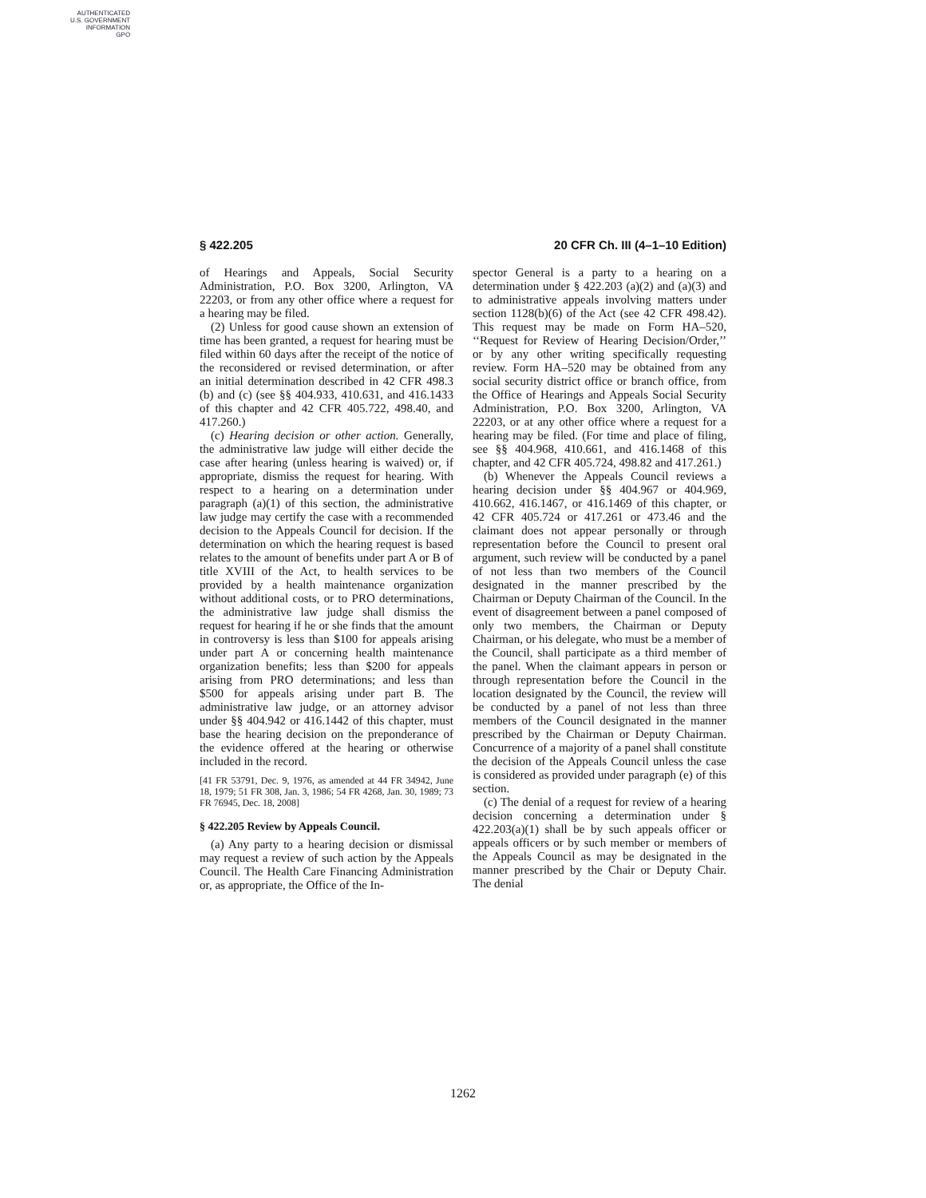AUTHENTICATED
U.S. GOVERNMENT
INFORMATION
GPO
§ 422.205 20 CFR Ch. III (4–1–10 Edition)
of Hearings and Appeals, Social Security Administration, P.O. Box 3200, Arlington, VA 22203, or from any other office where a request for a hearing may be filed.
(2) Unless for good cause shown an extension of time has been granted, a request for hearing must be filed within 60 days after the receipt of the notice of the reconsidered or revised determination, or after an initial determination described in 42 CFR 498.3 (b) and (c) (see §§ 404.933, 410.631, and 416.1433 of this chapter and 42 CFR 405.722, 498.40, and 417.260.)
(c) Hearing decision or other action. Generally, the administrative law judge will either decide the case after hearing (unless hearing is waived) or, if appropriate, dismiss the request for hearing. With respect to a hearing on a determination under paragraph (a)(1) of this section, the administrative law judge may certify the case with a recommended decision to the Appeals Council for decision. If the determination on which the hearing request is based relates to the amount of benefits under part A or B of title XVIII of the Act, to health services to be provided by a health maintenance organization without additional costs, or to PRO determinations, the administrative law judge shall dismiss the request for hearing if he or she finds that the amount in controversy is less than $100 for appeals arising under part A or concerning health maintenance organization benefits; less than $200 for appeals arising from PRO determinations; and less than $500 for appeals arising under part B. The administrative law judge, or an attorney advisor under §§ 404.942 or 416.1442 of this chapter, must base the hearing decision on the preponderance of the evidence offered at the hearing or otherwise included in the record.
[41 FR 53791, Dec. 9, 1976, as amended at 44 FR 34942, June 18, 1979; 51 FR 308, Jan. 3, 1986; 54 FR 4268, Jan. 30, 1989; 73 FR 76945, Dec. 18, 2008]
§ 422.205 Review by Appeals Council.
(a) Any party to a hearing decision or dismissal may request a review of such action by the Appeals Council. The Health Care Financing Administration or, as appropriate, the Office of the In-
spector General is a party to a hearing on a determination under § 422.203 (a)(2) and (a)(3) and to administrative appeals involving matters under section 1128(b)(6) of the Act (see 42 CFR 498.42). This request may be made on Form HA–520, ‘‘Request for Review of Hearing Decision/Order,’’ or by any other writing specifically requesting review. Form HA–520 may be obtained from any social security district office or branch office, from the Office of Hearings and Appeals Social Security Administration, P.O. Box 3200, Arlington, VA 22203, or at any other office where a request for a hearing may be filed. (For time and place of filing, see §§ 404.968, 410.661, and 416.1468 of this chapter, and 42 CFR 405.724, 498.82 and 417.261.)
(b) Whenever the Appeals Council reviews a hearing decision under §§ 404.967 or 404.969, 410.662, 416.1467, or 416.1469 of this chapter, or 42 CFR 405.724 or 417.261 or 473.46 and the claimant does not appear personally or through representation before the Council to present oral argument, such review will be conducted by a panel of not less than two members of the Council designated in the manner prescribed by the Chairman or Deputy Chairman of the Council. In the event of disagreement between a panel composed of only two members, the Chairman or Deputy Chairman, or his delegate, who must be a member of the Council, shall participate as a third member of the panel. When the claimant appears in person or through representation before the Council in the location designated by the Council, the review will be conducted by a panel of not less than three members of the Council designated in the manner prescribed by the Chairman or Deputy Chairman. Concurrence of a majority of a panel shall constitute the decision of the Appeals Council unless the case is considered as provided under paragraph (e) of this section.
(c) The denial of a request for review of a hearing decision concerning a determination under § 422.203(a)(1) shall be by such appeals officer or appeals officers or by such member or members of the Appeals Council as may be designated in the manner prescribed by the Chair or Deputy Chair. The denial
1262